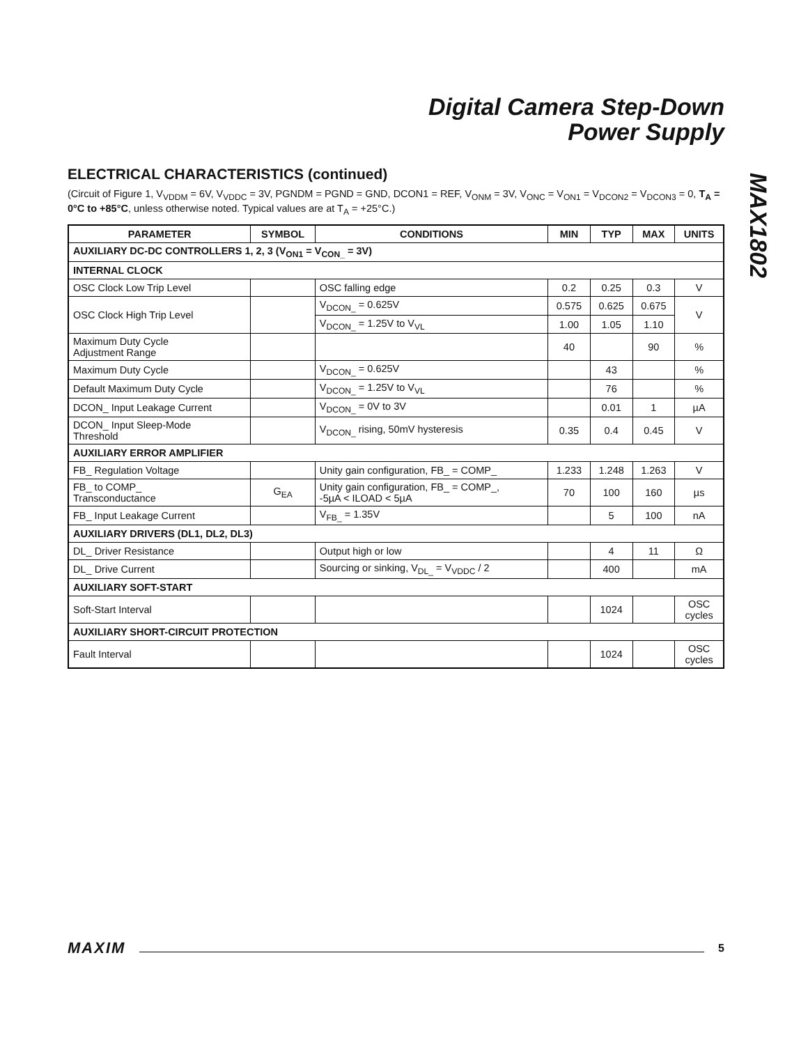Digital Camera Step-Down
Power Supply
MAX1802
ELECTRICAL CHARACTERISTICS (continued)
(Circuit of Figure 1, V<sub>VDDM</sub> = 6V, V<sub>VDDC</sub> = 3V, PGNDM = PGND = GND, DCON1 = REF, V<sub>ONM</sub> = 3V, V<sub>ONC</sub> = V<sub>ON1</sub> = V<sub>DCON2</sub> = V<sub>DCON3</sub> = 0, T<sub>A</sub> = 0°C to +85°C, unless otherwise noted. Typical values are at T<sub>A</sub> = +25°C.)
| PARAMETER | SYMBOL | CONDITIONS | MIN | TYP | MAX | UNITS |
| --- | --- | --- | --- | --- | --- | --- |
| AUXILIARY DC-DC CONTROLLERS 1, 2, 3 (V<sub>ON1</sub> = V<sub>CON_</sub> = 3V) | | | | | | |
| INTERNAL CLOCK | | | | | | |
| OSC Clock Low Trip Level | | OSC falling edge | 0.2 | 0.25 | 0.3 | V |
| OSC Clock High Trip Level | | V<sub>DCON_</sub> = 0.625V | 0.575 | 0.625 | 0.675 | V |
| | | V<sub>DCON_</sub> = 1.25V to V<sub>VL</sub> | 1.00 | 1.05 | 1.10 | |
| Maximum Duty Cycle Adjustment Range | | | 40 | | 90 | % |
| Maximum Duty Cycle | | V<sub>DCON_</sub> = 0.625V | | 43 | | % |
| Default Maximum Duty Cycle | | V<sub>DCON_</sub> = 1.25V to V<sub>VL</sub> | | 76 | | % |
| DCON_ Input Leakage Current | | V<sub>DCON_</sub> = 0V to 3V | | 0.01 | 1 | µA |
| DCON_ Input Sleep-Mode Threshold | | V<sub>DCON_</sub> rising, 50mV hysteresis | 0.35 | 0.4 | 0.45 | V |
| AUXILIARY ERROR AMPLIFIER | | | | | | |
| FB_ Regulation Voltage | | Unity gain configuration, FB_ = COMP_ | 1.233 | 1.248 | 1.263 | V |
| FB_ to COMP_ Transconductance | G<sub>EA</sub> | Unity gain configuration, FB_ = COMP_, -5µA < ILOAD < 5µA | 70 | 100 | 160 | µs |
| FB_ Input Leakage Current | | V<sub>FB_</sub> = 1.35V | | 5 | 100 | nA |
| AUXILIARY DRIVERS (DL1, DL2, DL3) | | | | | | |
| DL_ Driver Resistance | | Output high or low | | 4 | 11 | Ω |
| DL_ Drive Current | | Sourcing or sinking, V<sub>DL_</sub> = V<sub>VDDC</sub> / 2 | | 400 | | mA |
| AUXILIARY SOFT-START | | | | | | |
| Soft-Start Interval | | | | 1024 | | OSC cycles |
| AUXILIARY SHORT-CIRCUIT PROTECTION | | | | | | |
| Fault Interval | | | | 1024 | | OSC cycles |
MAXIM 5